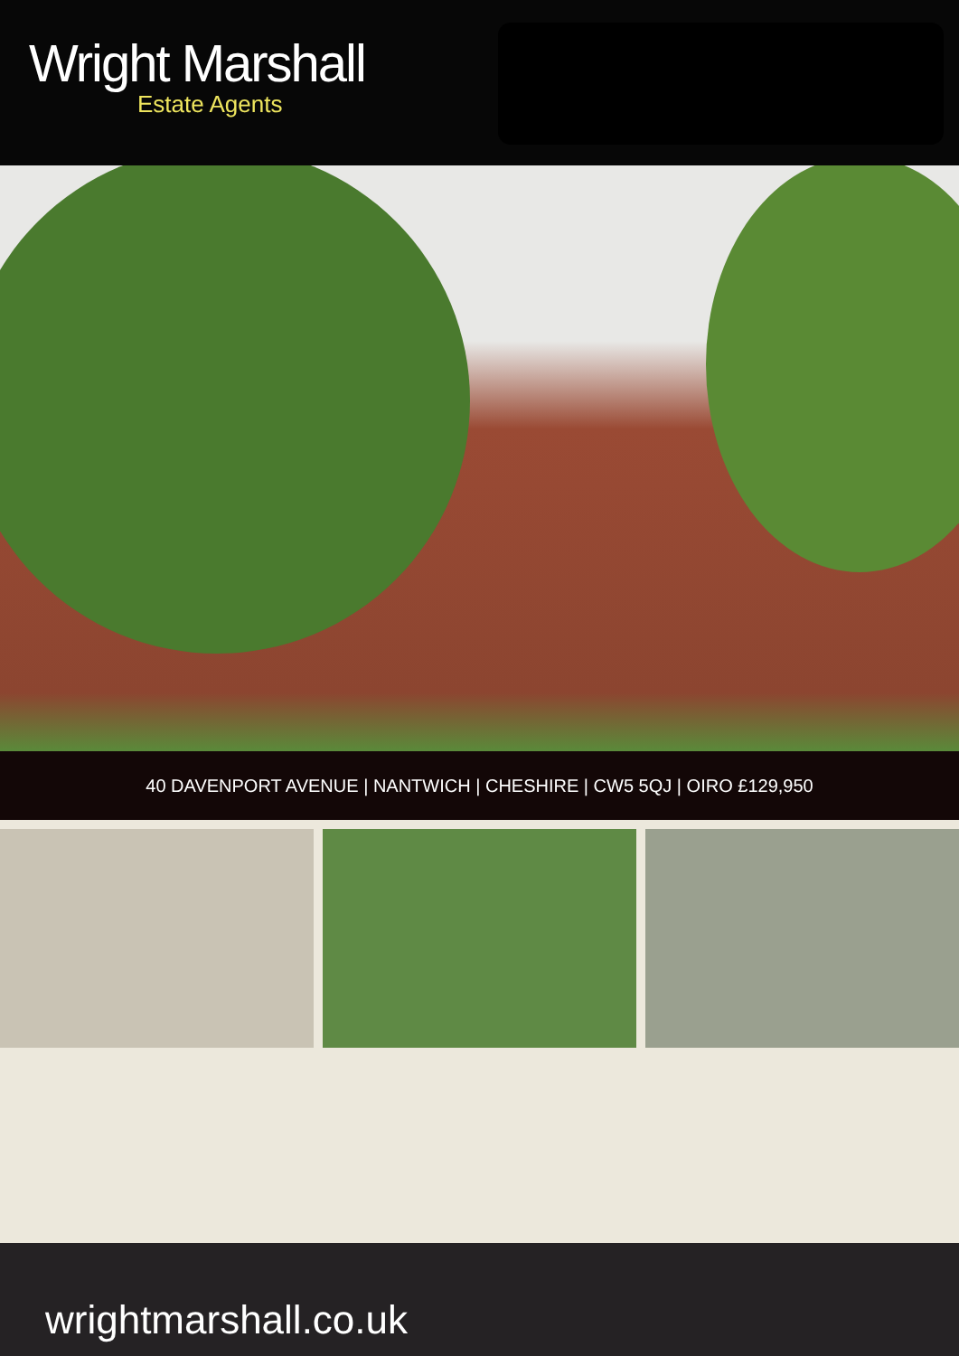Wright Marshall
Estate Agents
40 DAVENPORT AVENUE | NANTWICH | CHESHIRE | CW5 5QJ | OIRO £129,950
wrightmarshall.co.uk